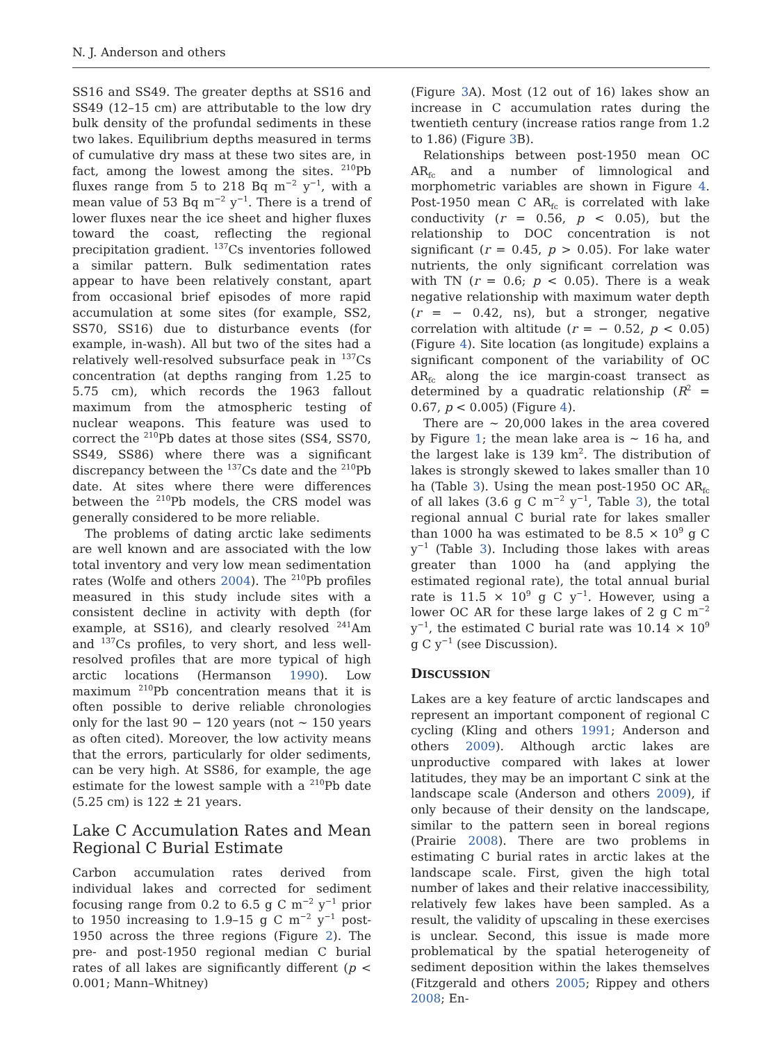N. J. Anderson and others
SS16 and SS49. The greater depths at SS16 and SS49 (12–15 cm) are attributable to the low dry bulk density of the profundal sediments in these two lakes. Equilibrium depths measured in terms of cumulative dry mass at these two sites are, in fact, among the lowest among the sites. <sup>210</sup>Pb fluxes range from 5 to 218 Bq m<sup>−2</sup> y<sup>−1</sup>, with a mean value of 53 Bq m<sup>−2</sup> y<sup>−1</sup>. There is a trend of lower fluxes near the ice sheet and higher fluxes toward the coast, reflecting the regional precipitation gradient. <sup>137</sup>Cs inventories followed a similar pattern. Bulk sedimentation rates appear to have been relatively constant, apart from occasional brief episodes of more rapid accumulation at some sites (for example, SS2, SS70, SS16) due to disturbance events (for example, in-wash). All but two of the sites had a relatively well-resolved subsurface peak in <sup>137</sup>Cs concentration (at depths ranging from 1.25 to 5.75 cm), which records the 1963 fallout maximum from the atmospheric testing of nuclear weapons. This feature was used to correct the <sup>210</sup>Pb dates at those sites (SS4, SS70, SS49, SS86) where there was a significant discrepancy between the <sup>137</sup>Cs date and the <sup>210</sup>Pb date. At sites where there were differences between the <sup>210</sup>Pb models, the CRS model was generally considered to be more reliable.
The problems of dating arctic lake sediments are well known and are associated with the low total inventory and very low mean sedimentation rates (Wolfe and others 2004). The <sup>210</sup>Pb profiles measured in this study include sites with a consistent decline in activity with depth (for example, at SS16), and clearly resolved <sup>241</sup>Am and <sup>137</sup>Cs profiles, to very short, and less well-resolved profiles that are more typical of high arctic locations (Hermanson 1990). Low maximum <sup>210</sup>Pb concentration means that it is often possible to derive reliable chronologies only for the last 90 − 120 years (not ∼ 150 years as often cited). Moreover, the low activity means that the errors, particularly for older sediments, can be very high. At SS86, for example, the age estimate for the lowest sample with a <sup>210</sup>Pb date (5.25 cm) is 122 ± 21 years.
Lake C Accumulation Rates and Mean Regional C Burial Estimate
Carbon accumulation rates derived from individual lakes and corrected for sediment focusing range from 0.2 to 6.5 g C m<sup>−2</sup> y<sup>−1</sup> prior to 1950 increasing to 1.9–15 g C m<sup>−2</sup> y<sup>−1</sup> post-1950 across the three regions (Figure 2). The pre- and post-1950 regional median C burial rates of all lakes are significantly different (p < 0.001; Mann–Whitney)
(Figure 3 A). Most (12 out of 16) lakes show an increase in C accumulation rates during the twentieth century (increase ratios range from 1.2 to 1.86) (Figure 3 B).
Relationships between post-1950 mean OC AR<sub>fc</sub> and a number of limnological and morphometric variables are shown in Figure 4. Post-1950 mean C AR<sub>fc</sub> is correlated with lake conductivity (r = 0.56, p < 0.05), but the relationship to DOC concentration is not significant (r = 0.45, p > 0.05). For lake water nutrients, the only significant correlation was with TN (r = 0.6; p < 0.05). There is a weak negative relationship with maximum water depth (r = − 0.42, ns), but a stronger, negative correlation with altitude (r = − 0.52, p < 0.05) (Figure 4). Site location (as longitude) explains a significant component of the variability of OC AR<sub>fc</sub> along the ice margin-coast transect as determined by a quadratic relationship (R<sup>2</sup> = 0.67, p < 0.005) (Figure 4).
There are ∼ 20,000 lakes in the area covered by Figure 1; the mean lake area is ∼ 16 ha, and the largest lake is 139 km<sup>2</sup>. The distribution of lakes is strongly skewed to lakes smaller than 10 ha (Table 3). Using the mean post-1950 OC AR<sub>fc</sub> of all lakes (3.6 g C m<sup>−2</sup> y<sup>−1</sup>, Table 3), the total regional annual C burial rate for lakes smaller than 1000 ha was estimated to be 8.5 × 10<sup>9</sup> g C y<sup>−1</sup> (Table 3). Including those lakes with areas greater than 1000 ha (and applying the estimated regional rate), the total annual burial rate is 11.5 × 10<sup>9</sup> g C y<sup>−1</sup>. However, using a lower OC AR for these large lakes of 2 g C m<sup>−2</sup> y<sup>−1</sup>, the estimated C burial rate was 10.14 × 10<sup>9</sup> g C y<sup>−1</sup> (see Discussion).
DISCUSSION
Lakes are a key feature of arctic landscapes and represent an important component of regional C cycling (Kling and others 1991; Anderson and others 2009). Although arctic lakes are unproductive compared with lakes at lower latitudes, they may be an important C sink at the landscape scale (Anderson and others 2009), if only because of their density on the landscape, similar to the pattern seen in boreal regions (Prairie 2008). There are two problems in estimating C burial rates in arctic lakes at the landscape scale. First, given the high total number of lakes and their relative inaccessibility, relatively few lakes have been sampled. As a result, the validity of upscaling in these exercises is unclear. Second, this issue is made more problematical by the spatial heterogeneity of sediment deposition within the lakes themselves (Fitzgerald and others 2005; Rippey and others 2008; En-